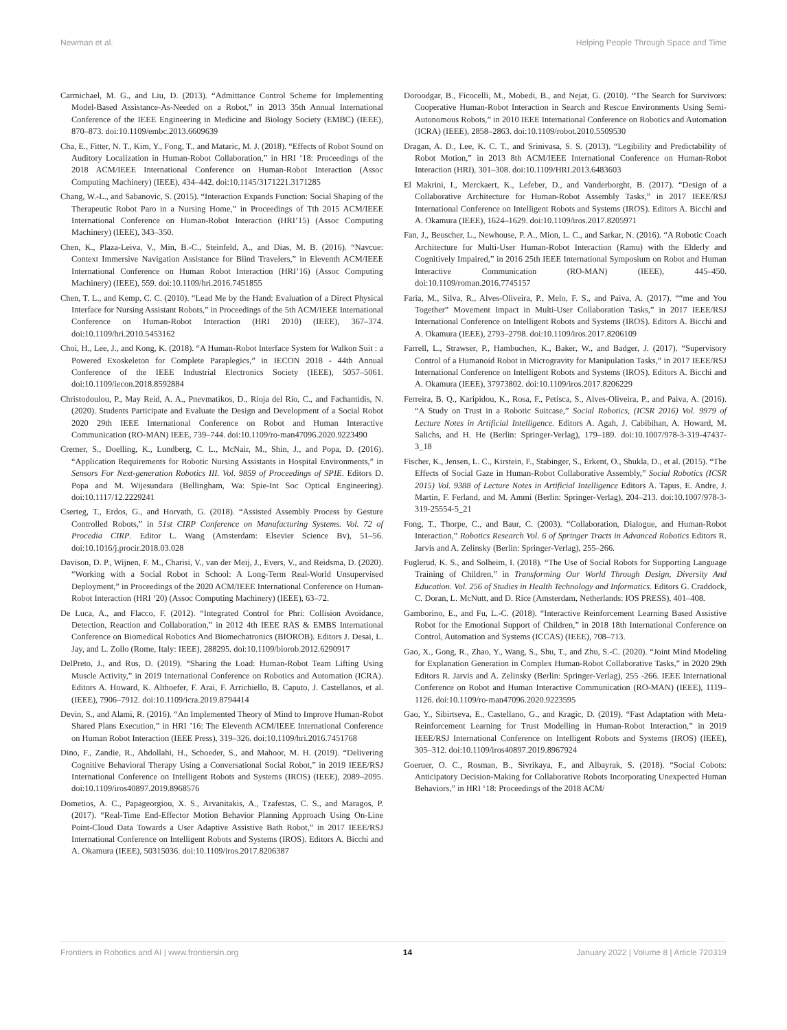Newman et al. Helping People Through Space and Time
Carmichael, M. G., and Liu, D. (2013). “Admittance Control Scheme for Implementing Model-Based Assistance-As-Needed on a Robot,” in 2013 35th Annual International Conference of the IEEE Engineering in Medicine and Biology Society (EMBC) (IEEE), 870–873. doi:10.1109/embc.2013.6609639
Cha, E., Fitter, N. T., Kim, Y., Fong, T., and Mataric, M. J. (2018). “Effects of Robot Sound on Auditory Localization in Human-Robot Collaboration,” in HRI ‘18: Proceedings of the 2018 ACM/IEEE International Conference on Human-Robot Interaction (Assoc Computing Machinery) (IEEE), 434–442. doi:10.1145/3171221.3171285
Chang, W.-L., and Sabanovic, S. (2015). “Interaction Expands Function: Social Shaping of the Therapeutic Robot Paro in a Nursing Home,” in Proceedings of Tth 2015 ACM/IEEE International Conference on Human-Robot Interaction (HRI’15) (Assoc Computing Machinery) (IEEE), 343–350.
Chen, K., Plaza-Leiva, V., Min, B.-C., Steinfeld, A., and Dias, M. B. (2016). “Navcue: Context Immersive Navigation Assistance for Blind Travelers,” in Eleventh ACM/IEEE International Conference on Human Robot Interaction (HRI’16) (Assoc Computing Machinery) (IEEE), 559. doi:10.1109/hri.2016.7451855
Chen, T. L., and Kemp, C. C. (2010). “Lead Me by the Hand: Evaluation of a Direct Physical Interface for Nursing Assistant Robots,” in Proceedings of the 5th ACM/IEEE International Conference on Human-Robot Interaction (HRI 2010) (IEEE), 367–374. doi:10.1109/hri.2010.5453162
Choi, H., Lee, J., and Kong, K. (2018). “A Human-Robot Interface System for Walkon Suit : a Powered Exoskeleton for Complete Paraplegics,” in IECON 2018 - 44th Annual Conference of the IEEE Industrial Electronics Society (IEEE), 5057–5061. doi:10.1109/iecon.2018.8592884
Christodoulou, P., May Reid, A. A., Pnevmatikos, D., Rioja del Rio, C., and Fachantidis, N. (2020). Students Participate and Evaluate the Design and Development of a Social Robot 2020 29th IEEE International Conference on Robot and Human Interactive Communication (RO-MAN) IEEE, 739–744. doi:10.1109/ro-man47096.2020.9223490
Cremer, S., Doelling, K., Lundberg, C. L., McNair, M., Shin, J., and Popa, D. (2016). “Application Requirements for Robotic Nursing Assistants in Hospital Environments,” in Sensors For Next-generation Robotics III. Vol. 9859 of Proceedings of SPIE. Editors D. Popa and M. Wijesundara (Bellingham, Wa: Spie-Int Soc Optical Engineering). doi:10.1117/12.2229241
Cserteg, T., Erdos, G., and Horvath, G. (2018). “Assisted Assembly Process by Gesture Controlled Robots,” in 51st CIRP Conference on Manufacturing Systems. Vol. 72 of Procedia CIRP. Editor L. Wang (Amsterdam: Elsevier Science Bv), 51–56. doi:10.1016/j.procir.2018.03.028
Davison, D. P., Wijnen, F. M., Charisi, V., van der Meij, J., Evers, V., and Reidsma, D. (2020). “Working with a Social Robot in School: A Long-Term Real-World Unsupervised Deployment,” in Proceedings of the 2020 ACM/IEEE International Conference on Human-Robot Interaction (HRI ‘20) (Assoc Computing Machinery) (IEEE), 63–72.
De Luca, A., and Flacco, F. (2012). “Integrated Control for Phri: Collision Avoidance, Detection, Reaction and Collaboration,” in 2012 4th IEEE RAS & EMBS International Conference on Biomedical Robotics And Biomechatronics (BIOROB). Editors J. Desai, L. Jay, and L. Zollo (Rome, Italy: IEEE), 288295. doi:10.1109/biorob.2012.6290917
DelPreto, J., and Rus, D. (2019). “Sharing the Load: Human-Robot Team Lifting Using Muscle Activity,” in 2019 International Conference on Robotics and Automation (ICRA). Editors A. Howard, K. Althoefer, F. Arai, F. Arrichiello, B. Caputo, J. Castellanos, et al. (IEEE), 7906–7912. doi:10.1109/icra.2019.8794414
Devin, S., and Alami, R. (2016). “An Implemented Theory of Mind to Improve Human-Robot Shared Plans Execution,” in HRI ’16: The Eleventh ACM/IEEE International Conference on Human Robot Interaction (IEEE Press), 319–326. doi:10.1109/hri.2016.7451768
Dino, F., Zandie, R., Ahdollahi, H., Schoeder, S., and Mahoor, M. H. (2019). “Delivering Cognitive Behavioral Therapy Using a Conversational Social Robot,” in 2019 IEEE/RSJ International Conference on Intelligent Robots and Systems (IROS) (IEEE), 2089–2095. doi:10.1109/iros40897.2019.8968576
Dometios, A. C., Papageorgiou, X. S., Arvanitakis, A., Tzafestas, C. S., and Maragos, P. (2017). “Real-Time End-Effector Motion Behavior Planning Approach Using On-Line Point-Cloud Data Towards a User Adaptive Assistive Bath Robot,” in 2017 IEEE/RSJ International Conference on Intelligent Robots and Systems (IROS). Editors A. Bicchi and A. Okamura (IEEE), 50315036. doi:10.1109/iros.2017.8206387
Doroodgar, B., Ficocelli, M., Mobedi, B., and Nejat, G. (2010). “The Search for Survivors: Cooperative Human-Robot Interaction in Search and Rescue Environments Using Semi-Autonomous Robots,” in 2010 IEEE International Conference on Robotics and Automation (ICRA) (IEEE), 2858–2863. doi:10.1109/robot.2010.5509530
Dragan, A. D., Lee, K. C. T., and Srinivasa, S. S. (2013). “Legibility and Predictability of Robot Motion,” in 2013 8th ACM/IEEE International Conference on Human-Robot Interaction (HRI), 301–308. doi:10.1109/HRI.2013.6483603
El Makrini, I., Merckaert, K., Lefeber, D., and Vanderborght, B. (2017). “Design of a Collaborative Architecture for Human-Robot Assembly Tasks,” in 2017 IEEE/RSJ International Conference on Intelligent Robots and Systems (IROS). Editors A. Bicchi and A. Okamura (IEEE), 1624–1629. doi:10.1109/iros.2017.8205971
Fan, J., Beuscher, L., Newhouse, P. A., Mion, L. C., and Sarkar, N. (2016). “A Robotic Coach Architecture for Multi-User Human-Robot Interaction (Ramu) with the Elderly and Cognitively Impaired,” in 2016 25th IEEE International Symposium on Robot and Human Interactive Communication (RO-MAN) (IEEE), 445–450. doi:10.1109/roman.2016.7745157
Faria, M., Silva, R., Alves-Oliveira, P., Melo, F. S., and Paiva, A. (2017). ““me and You Together” Movement Impact in Multi-User Collaboration Tasks,” in 2017 IEEE/RSJ International Conference on Intelligent Robots and Systems (IROS). Editors A. Bicchi and A. Okamura (IEEE), 2793–2798. doi:10.1109/iros.2017.8206109
Farrell, L., Strawser, P., Hambuchen, K., Baker, W., and Badger, J. (2017). “Supervisory Control of a Humanoid Robot in Microgravity for Manipulation Tasks,” in 2017 IEEE/RSJ International Conference on Intelligent Robots and Systems (IROS). Editors A. Bicchi and A. Okamura (IEEE), 37973802. doi:10.1109/iros.2017.8206229
Ferreira, B. Q., Karipidou, K., Rosa, F., Petisca, S., Alves-Oliveira, P., and Paiva, A. (2016). “A Study on Trust in a Robotic Suitcase,” Social Robotics, (ICSR 2016) Vol. 9979 of Lecture Notes in Artificial Intelligence. Editors A. Agah, J. Cabibihan, A. Howard, M. Salichs, and H. He (Berlin: Springer-Verlag), 179–189. doi:10.1007/978-3-319-47437-3_18
Fischer, K., Jensen, L. C., Kirstein, F., Stabinger, S., Erkent, O., Shukla, D., et al. (2015). “The Effects of Social Gaze in Human-Robot Collaborative Assembly,” Social Robotics (ICSR 2015) Vol. 9388 of Lecture Notes in Artificial Intelligence Editors A. Tapus, E. Andre, J. Martin, F. Ferland, and M. Ammi (Berlin: Springer-Verlag), 204–213. doi:10.1007/978-3-319-25554-5_21
Fong, T., Thorpe, C., and Baur, C. (2003). “Collaboration, Dialogue, and Human-Robot Interaction,” Robotics Research Vol. 6 of Springer Tracts in Advanced Robotics Editors R. Jarvis and A. Zelinsky (Berlin: Springer-Verlag), 255–266.
Fuglerud, K. S., and Solheim, I. (2018). “The Use of Social Robots for Supporting Language Training of Children,” in Transforming Our World Through Design, Diversity And Education. Vol. 256 of Studies in Health Technology and Informatics. Editors G. Craddock, C. Doran, L. McNutt, and D. Rice (Amsterdam, Netherlands: IOS PRESS), 401–408.
Gamborino, E., and Fu, L.-C. (2018). “Interactive Reinforcement Learning Based Assistive Robot for the Emotional Support of Children,” in 2018 18th International Conference on Control, Automation and Systems (ICCAS) (IEEE), 708–713.
Gao, X., Gong, R., Zhao, Y., Wang, S., Shu, T., and Zhu, S.-C. (2020). “Joint Mind Modeling for Explanation Generation in Complex Human-Robot Collaborative Tasks,” in 2020 29th Editors R. Jarvis and A. Zelinsky (Berlin: Springer-Verlag), 255 -266. IEEE International Conference on Robot and Human Interactive Communication (RO-MAN) (IEEE), 1119–1126. doi:10.1109/ro-man47096.2020.9223595
Gao, Y., Sibirtseva, E., Castellano, G., and Kragic, D. (2019). “Fast Adaptation with Meta-Reinforcement Learning for Trust Modelling in Human-Robot Interaction,” in 2019 IEEE/RSJ International Conference on Intelligent Robots and Systems (IROS) (IEEE), 305–312. doi:10.1109/iros40897.2019.8967924
Goeruer, O. C., Rosman, B., Sivrikaya, F., and Albayrak, S. (2018). “Social Cobots: Anticipatory Decision-Making for Collaborative Robots Incorporating Unexpected Human Behaviors,” in HRI ‘18: Proceedings of the 2018 ACM/
Frontiers in Robotics and AI | www.frontiersin.org 14 January 2022 | Volume 8 | Article 720319